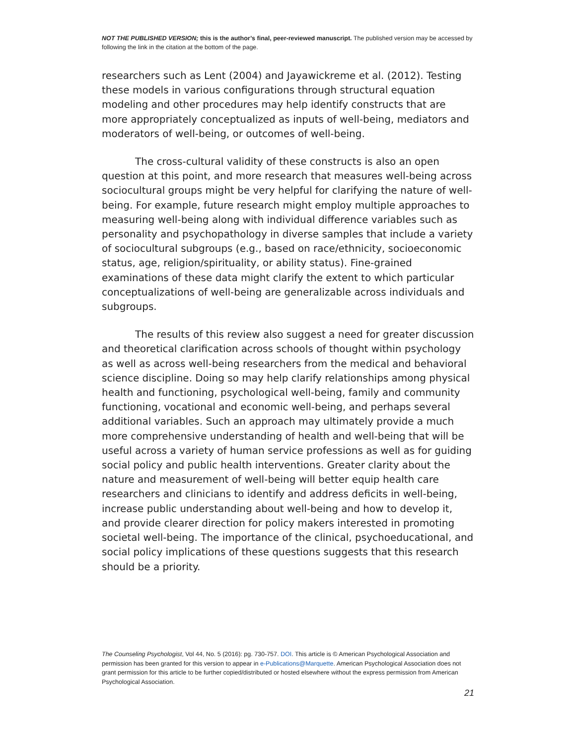NOT THE PUBLISHED VERSION; this is the author’s final, peer-reviewed manuscript. The published version may be accessed by following the link in the citation at the bottom of the page.
researchers such as Lent (2004) and Jayawickreme et al. (2012). Testing these models in various configurations through structural equation modeling and other procedures may help identify constructs that are more appropriately conceptualized as inputs of well-being, mediators and moderators of well-being, or outcomes of well-being.
The cross-cultural validity of these constructs is also an open question at this point, and more research that measures well-being across sociocultural groups might be very helpful for clarifying the nature of well-being. For example, future research might employ multiple approaches to measuring well-being along with individual difference variables such as personality and psychopathology in diverse samples that include a variety of sociocultural subgroups (e.g., based on race/ethnicity, socioeconomic status, age, religion/spirituality, or ability status). Fine-grained examinations of these data might clarify the extent to which particular conceptualizations of well-being are generalizable across individuals and subgroups.
The results of this review also suggest a need for greater discussion and theoretical clarification across schools of thought within psychology as well as across well-being researchers from the medical and behavioral science discipline. Doing so may help clarify relationships among physical health and functioning, psychological well-being, family and community functioning, vocational and economic well-being, and perhaps several additional variables. Such an approach may ultimately provide a much more comprehensive understanding of health and well-being that will be useful across a variety of human service professions as well as for guiding social policy and public health interventions. Greater clarity about the nature and measurement of well-being will better equip health care researchers and clinicians to identify and address deficits in well-being, increase public understanding about well-being and how to develop it, and provide clearer direction for policy makers interested in promoting societal well-being. The importance of the clinical, psychoeducational, and social policy implications of these questions suggests that this research should be a priority.
The Counseling Psychologist, Vol 44, No. 5 (2016): pg. 730-757. DOI. This article is © American Psychological Association and permission has been granted for this version to appear in e-Publications@Marquette. American Psychological Association does not grant permission for this article to be further copied/distributed or hosted elsewhere without the express permission from American Psychological Association.
21